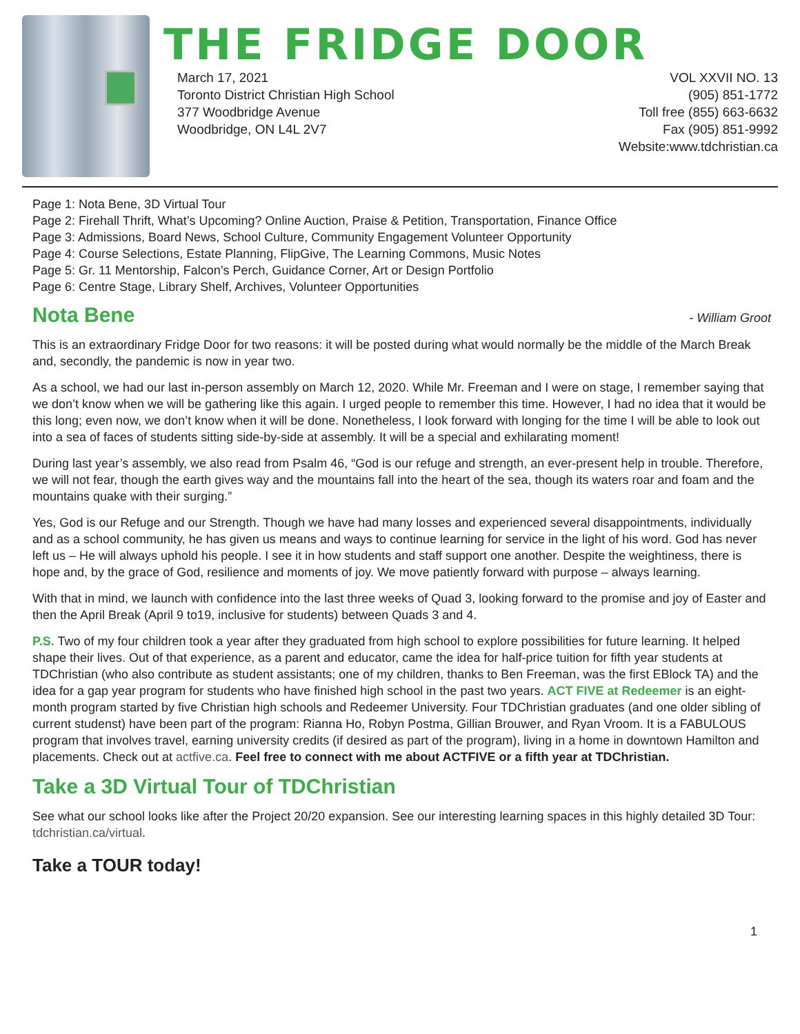THE FRIDGE DOOR
March 17, 2021
Toronto District Christian High School
377 Woodbridge Avenue
Woodbridge, ON L4L 2V7
VOL XXVII NO. 13
(905) 851-1772
Toll free (855) 663-6632
Fax (905) 851-9992
Website:www.tdchristian.ca
Page 1: Nota Bene, 3D Virtual Tour
Page 2: Firehall Thrift, What’s Upcoming? Online Auction, Praise & Petition, Transportation, Finance Office
Page 3: Admissions, Board News, School Culture, Community Engagement Volunteer Opportunity
Page 4: Course Selections, Estate Planning, FlipGive, The Learning Commons, Music Notes
Page 5: Gr. 11 Mentorship, Falcon’s Perch, Guidance Corner, Art or Design Portfolio
Page 6: Centre Stage, Library Shelf, Archives, Volunteer Opportunities
Nota Bene - William Groot
This is an extraordinary Fridge Door for two reasons: it will be posted during what would normally be the middle of the March Break and, secondly, the pandemic is now in year two.
As a school, we had our last in-person assembly on March 12, 2020. While Mr. Freeman and I were on stage, I remember saying that we don’t know when we will be gathering like this again. I urged people to remember this time. However, I had no idea that it would be this long; even now, we don’t know when it will be done. Nonetheless, I look forward with longing for the time I will be able to look out into a sea of faces of students sitting side-by-side at assembly. It will be a special and exhilarating moment!
During last year’s assembly, we also read from Psalm 46, “God is our refuge and strength, an ever-present help in trouble. Therefore, we will not fear, though the earth gives way and the mountains fall into the heart of the sea, though its waters roar and foam and the mountains quake with their surging.”
Yes, God is our Refuge and our Strength. Though we have had many losses and experienced several disappointments, individually and as a school community, he has given us means and ways to continue learning for service in the light of his word. God has never left us – He will always uphold his people. I see it in how students and staff support one another. Despite the weightiness, there is hope and, by the grace of God, resilience and moments of joy. We move patiently forward with purpose – always learning.
With that in mind, we launch with confidence into the last three weeks of Quad 3, looking forward to the promise and joy of Easter and then the April Break (April 9 to19, inclusive for students) between Quads 3 and 4.
P.S. Two of my four children took a year after they graduated from high school to explore possibilities for future learning. It helped shape their lives. Out of that experience, as a parent and educator, came the idea for half-price tuition for fifth year students at TDChristian (who also contribute as student assistants; one of my children, thanks to Ben Freeman, was the first EBlock TA) and the idea for a gap year program for students who have finished high school in the past two years. ACT FIVE at Redeemer is an eight-month program started by five Christian high schools and Redeemer University. Four TDChristian graduates (and one older sibling of current studenst) have been part of the program: Rianna Ho, Robyn Postma, Gillian Brouwer, and Ryan Vroom. It is a FABULOUS program that involves travel, earning university credits (if desired as part of the program), living in a home in downtown Hamilton and placements. Check out at actfive.ca. Feel free to connect with me about ACTFIVE or a fifth year at TDChristian.
Take a 3D Virtual Tour of TDChristian
See what our school looks like after the Project 20/20 expansion. See our interesting learning spaces in this highly detailed 3D Tour: tdchristian.ca/virtual.
Take a TOUR today!
1